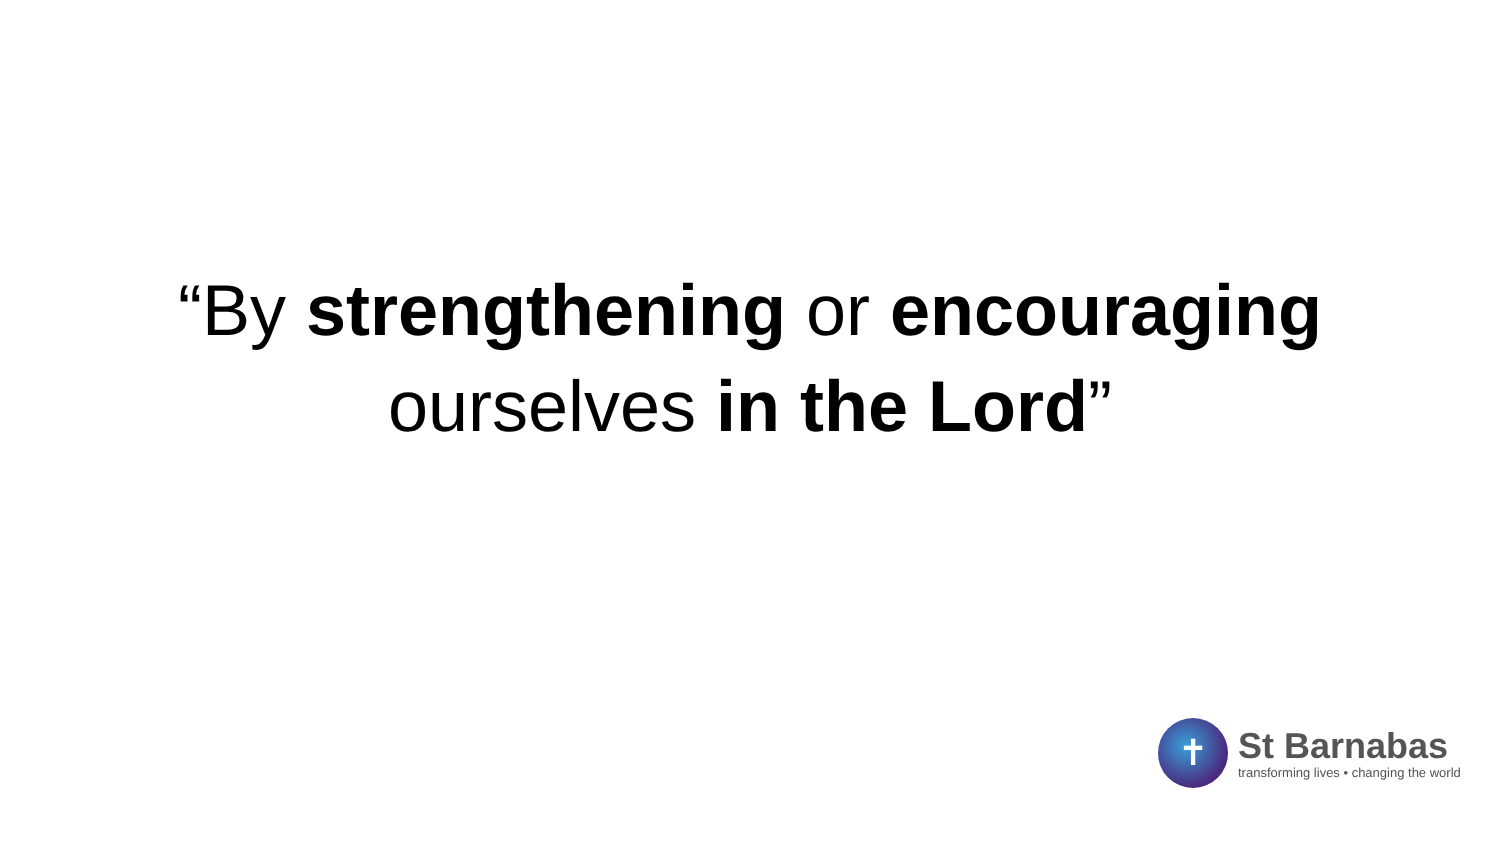“By strengthening or encouraging
ourselves in the Lord”
✝
St Barnabas
transforming lives • changing the world